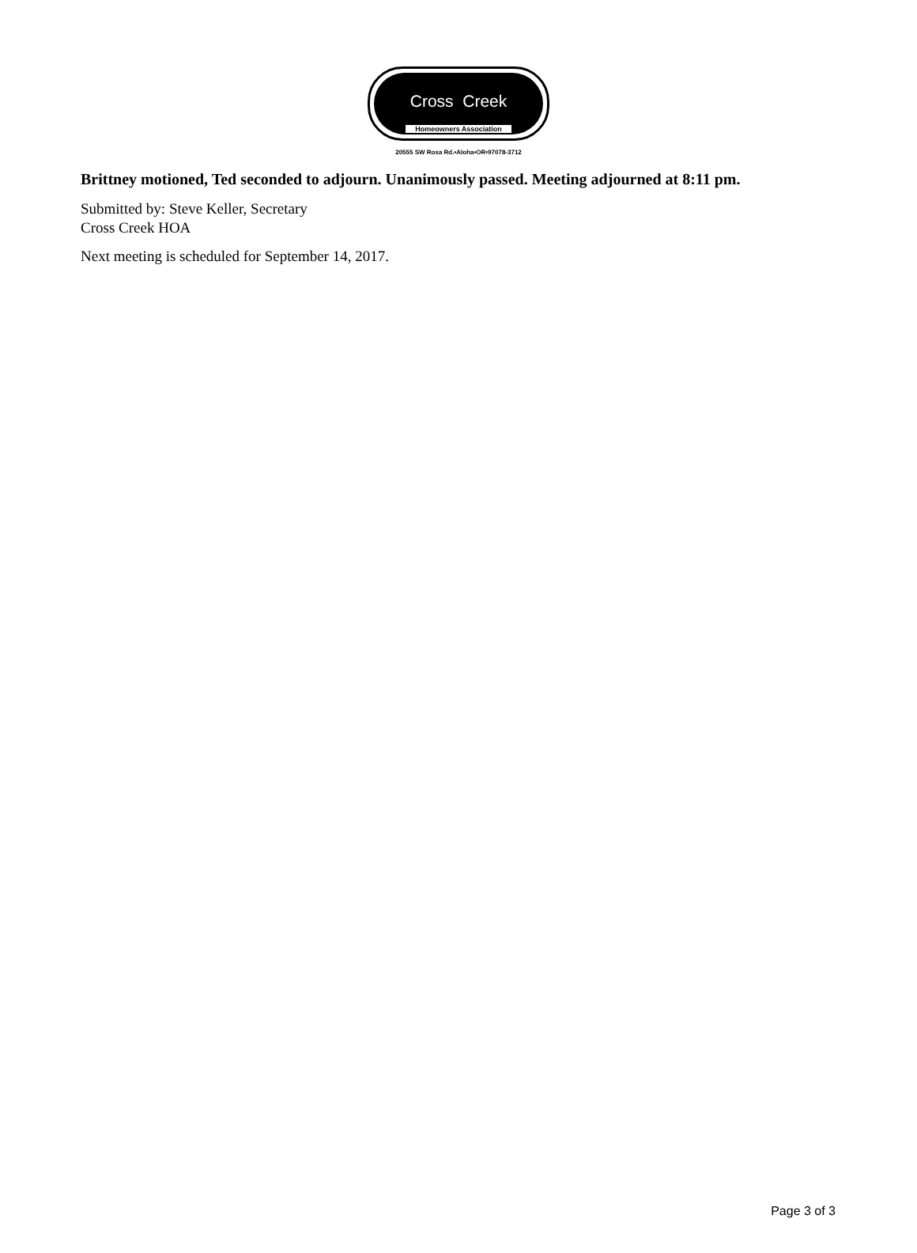Cross Creek
Homeowners Association
20555 SW Rosa Rd.•Aloha•OR•97078-3712
Brittney motioned, Ted seconded to adjourn. Unanimously passed. Meeting adjourned at 8:11 pm.
Submitted by: Steve Keller, Secretary
Cross Creek HOA
Next meeting is scheduled for September 14, 2017.
Page 3 of 3